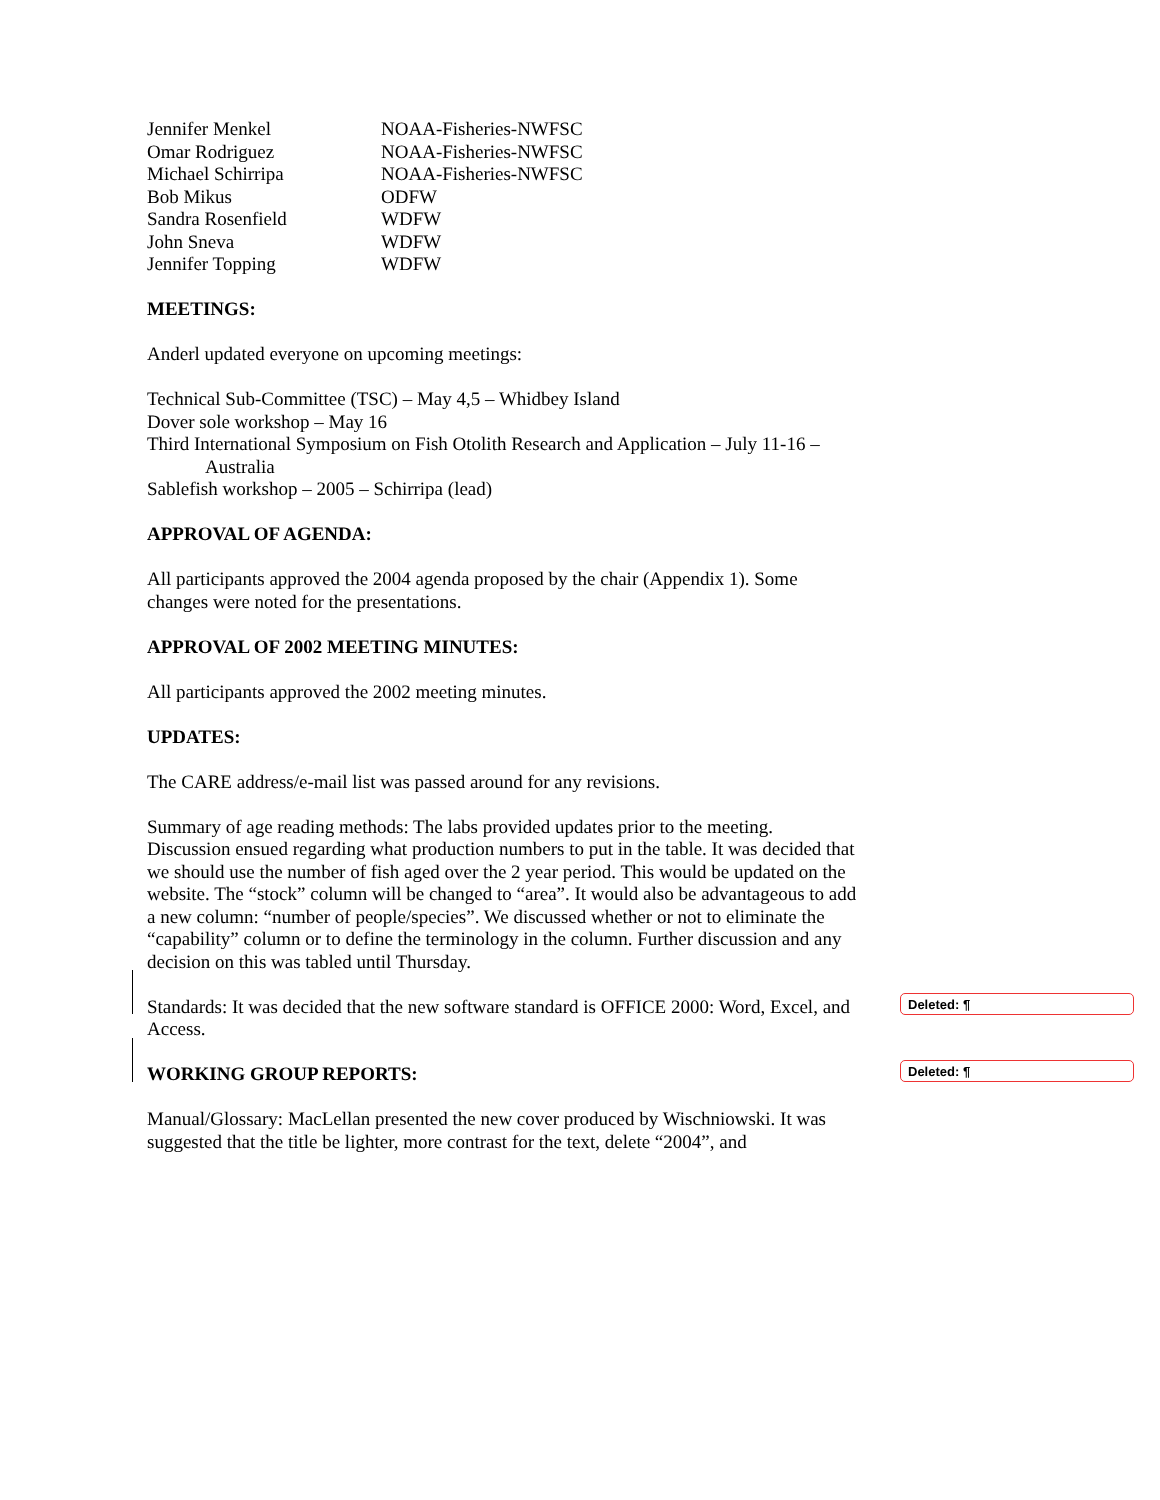| Jennifer Menkel | NOAA-Fisheries-NWFSC |
| Omar Rodriguez | NOAA-Fisheries-NWFSC |
| Michael Schirripa | NOAA-Fisheries-NWFSC |
| Bob Mikus | ODFW |
| Sandra Rosenfield | WDFW |
| John Sneva | WDFW |
| Jennifer Topping | WDFW |
MEETINGS:
Anderl updated everyone on upcoming meetings:
Technical Sub-Committee (TSC) – May 4,5 – Whidbey Island
Dover sole workshop – May 16
Third International Symposium on Fish Otolith Research and Application – July 11-16 –
Australia
Sablefish workshop – 2005 – Schirripa (lead)
APPROVAL OF AGENDA:
All participants approved the 2004 agenda proposed by the chair (Appendix 1). Some changes were noted for the presentations.
APPROVAL OF 2002 MEETING MINUTES:
All participants approved the 2002 meeting minutes.
UPDATES:
The CARE address/e-mail list was passed around for any revisions.
Summary of age reading methods: The labs provided updates prior to the meeting. Discussion ensued regarding what production numbers to put in the table. It was decided that we should use the number of fish aged over the 2 year period. This would be updated on the website. The “stock” column will be changed to “area”. It would also be advantageous to add a new column: “number of people/species”. We discussed whether or not to eliminate the “capability” column or to define the terminology in the column. Further discussion and any decision on this was tabled until Thursday.
Standards: It was decided that the new software standard is OFFICE 2000: Word, Excel, and Access.
WORKING GROUP REPORTS:
Manual/Glossary: MacLellan presented the new cover produced by Wischniowski. It was suggested that the title be lighter, more contrast for the text, delete “2004”, and
Deleted: ¶
Deleted: ¶